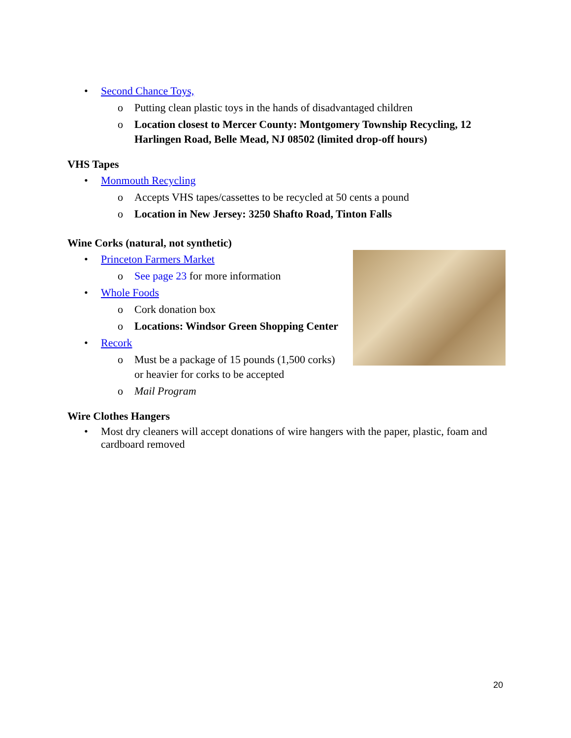• Second Chance Toys,
o Putting clean plastic toys in the hands of disadvantaged children
o Location closest to Mercer County: Montgomery Township Recycling, 12 Harlingen Road, Belle Mead, NJ 08502 (limited drop-off hours)
VHS Tapes
• Monmouth Recycling
o Accepts VHS tapes/cassettes to be recycled at 50 cents a pound
o Location in New Jersey: 3250 Shafto Road, Tinton Falls
Wine Corks (natural, not synthetic)
• Princeton Farmers Market
o See page 23 for more information
• Whole Foods
o Cork donation box
o Locations: Windsor Green Shopping Center
• Recork
o Must be a package of 15 pounds (1,500 corks) or heavier for corks to be accepted
o Mail Program
Wire Clothes Hangers
• Most dry cleaners will accept donations of wire hangers with the paper, plastic, foam and cardboard removed
20